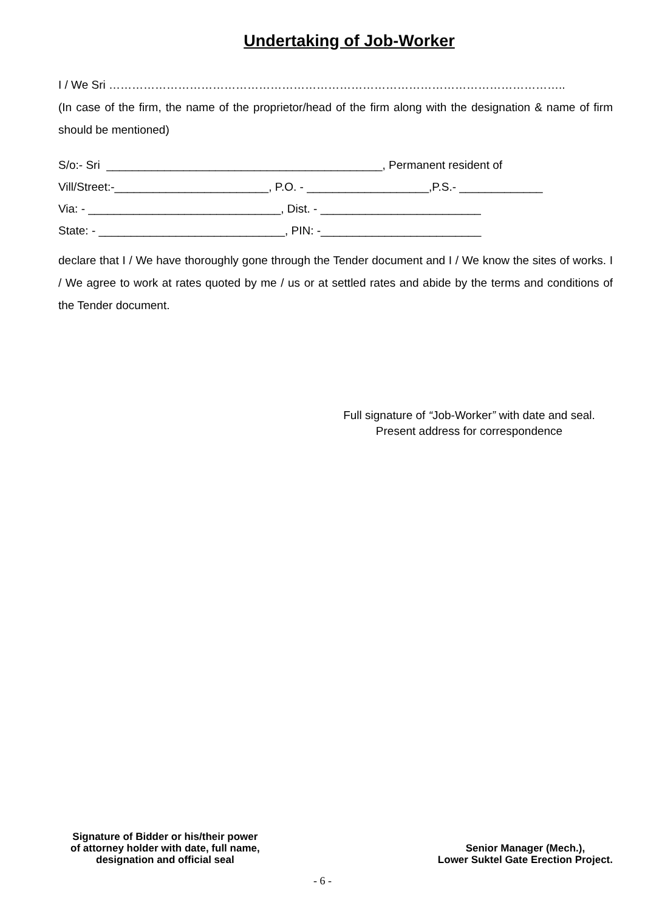Undertaking of Job-Worker
I / We Sri ………………………………………………………………………………………………………..
(In case of the firm, the name of the proprietor/head of the firm along with the designation & name of firm should be mentioned)
S/o:- Sri ___________________________________________, Permanent resident of Vill/Street:-________________________, P.O. - ___________________,P.S.- _____________ Via: - ______________________________, Dist. - _________________________ State: - _____________________________, PIN: -_________________________
declare that I / We have thoroughly gone through the Tender document and I / We know the sites of works. I / We agree to work at rates quoted by me / us or at settled rates and abide by the terms and conditions of the Tender document.
Full signature of “Job-Worker” with date and seal.
Present address for correspondence
Signature of Bidder or his/their power
of attorney holder with date, full name,
designation and official seal
Senior Manager (Mech.),
Lower Suktel Gate Erection Project.
- 6 -